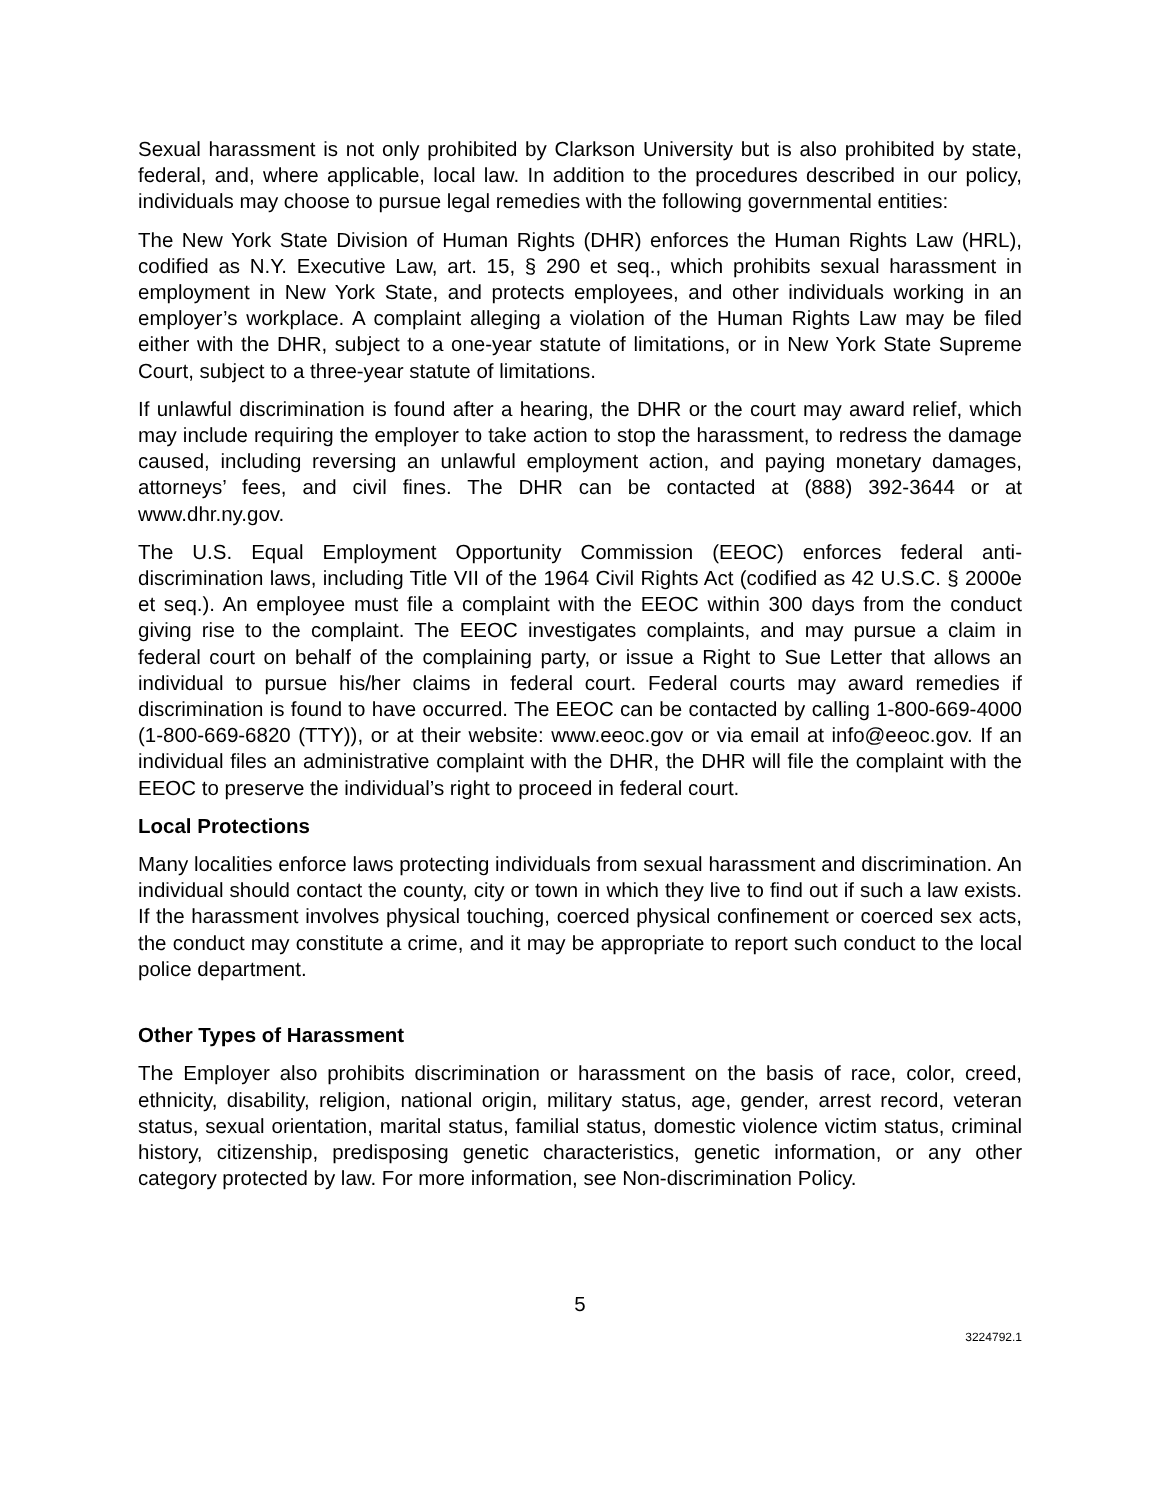Sexual harassment is not only prohibited by Clarkson University but is also prohibited by state, federal, and, where applicable, local law. In addition to the procedures described in our policy, individuals may choose to pursue legal remedies with the following governmental entities:
The New York State Division of Human Rights (DHR) enforces the Human Rights Law (HRL), codified as N.Y. Executive Law, art. 15, § 290 et seq., which prohibits sexual harassment in employment in New York State, and protects employees, and other individuals working in an employer’s workplace. A complaint alleging a violation of the Human Rights Law may be filed either with the DHR, subject to a one-year statute of limitations, or in New York State Supreme Court, subject to a three-year statute of limitations.
If unlawful discrimination is found after a hearing, the DHR or the court may award relief, which may include requiring the employer to take action to stop the harassment, to redress the damage caused, including reversing an unlawful employment action, and paying monetary damages, attorneys’ fees, and civil fines. The DHR can be contacted at (888) 392-3644 or at www.dhr.ny.gov.
The U.S. Equal Employment Opportunity Commission (EEOC) enforces federal anti-discrimination laws, including Title VII of the 1964 Civil Rights Act (codified as 42 U.S.C. § 2000e et seq.). An employee must file a complaint with the EEOC within 300 days from the conduct giving rise to the complaint. The EEOC investigates complaints, and may pursue a claim in federal court on behalf of the complaining party, or issue a Right to Sue Letter that allows an individual to pursue his/her claims in federal court. Federal courts may award remedies if discrimination is found to have occurred. The EEOC can be contacted by calling 1-800-669-4000 (1-800-669-6820 (TTY)), or at their website: www.eeoc.gov or via email at info@eeoc.gov. If an individual files an administrative complaint with the DHR, the DHR will file the complaint with the EEOC to preserve the individual’s right to proceed in federal court.
Local Protections
Many localities enforce laws protecting individuals from sexual harassment and discrimination. An individual should contact the county, city or town in which they live to find out if such a law exists. If the harassment involves physical touching, coerced physical confinement or coerced sex acts, the conduct may constitute a crime, and it may be appropriate to report such conduct to the local police department.
Other Types of Harassment
The Employer also prohibits discrimination or harassment on the basis of race, color, creed, ethnicity, disability, religion, national origin, military status, age, gender, arrest record, veteran status, sexual orientation, marital status, familial status, domestic violence victim status, criminal history, citizenship, predisposing genetic characteristics, genetic information, or any other category protected by law. For more information, see Non-discrimination Policy.
5
3224792.1